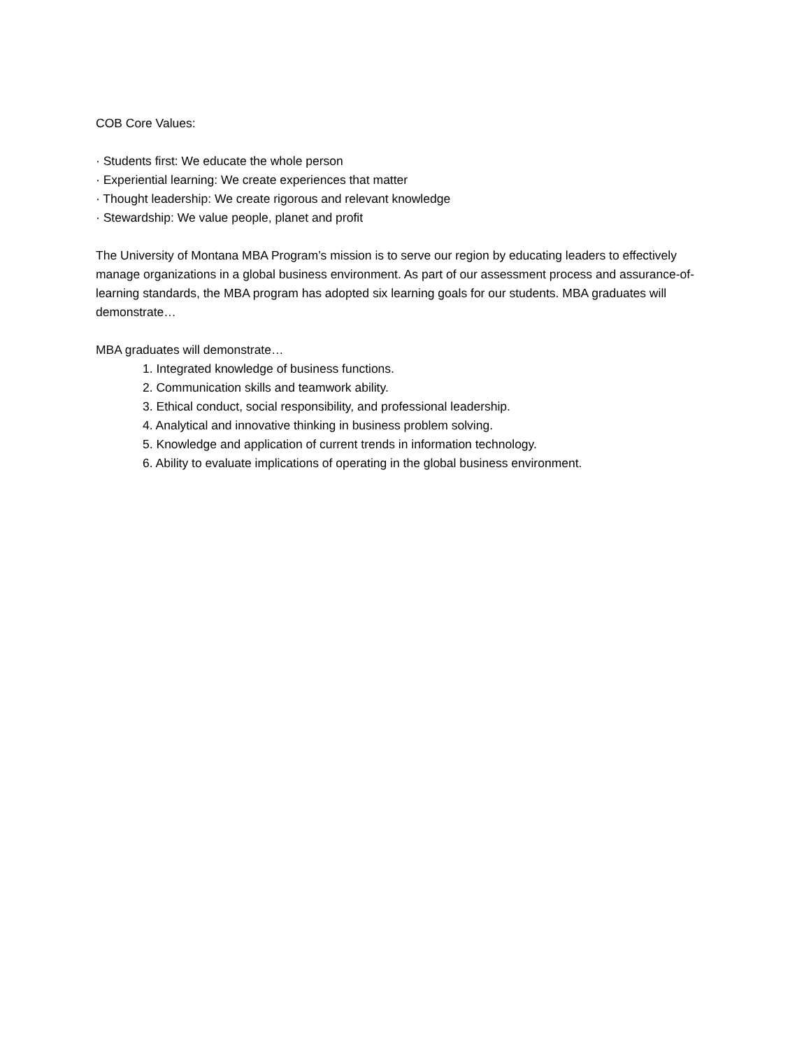COB Core Values:
· Students first: We educate the whole person
· Experiential learning: We create experiences that matter
· Thought leadership: We create rigorous and relevant knowledge
· Stewardship: We value people, planet and profit
The University of Montana MBA Program’s mission is to serve our region by educating leaders to effectively manage organizations in a global business environment. As part of our assessment process and assurance-of-learning standards, the MBA program has adopted six learning goals for our students. MBA graduates will demonstrate…
MBA graduates will demonstrate…
1. Integrated knowledge of business functions.
2. Communication skills and teamwork ability.
3. Ethical conduct, social responsibility, and professional leadership.
4. Analytical and innovative thinking in business problem solving.
5. Knowledge and application of current trends in information technology.
6. Ability to evaluate implications of operating in the global business environment.